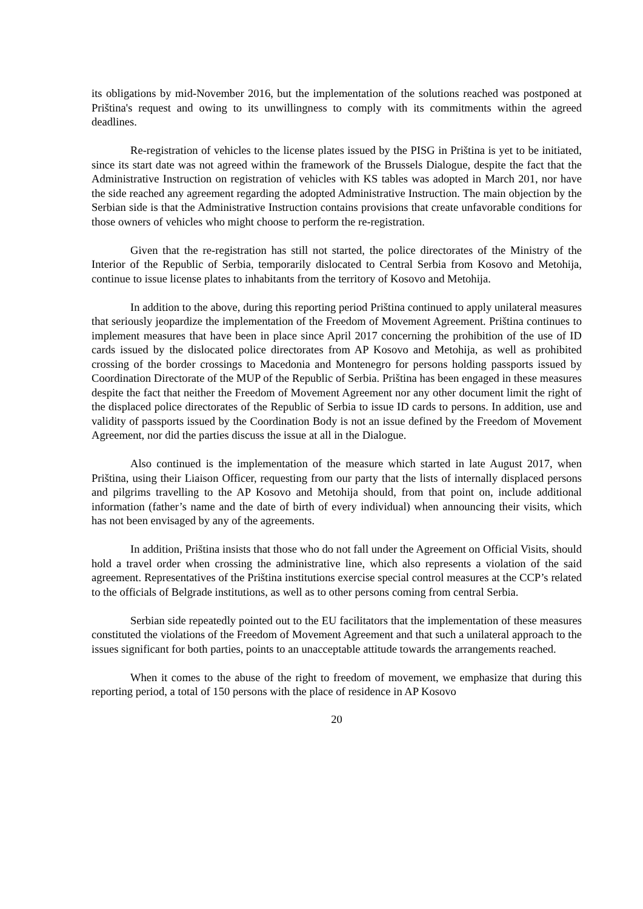its obligations by mid-November 2016, but the implementation of the solutions reached was postponed at Priština's request and owing to its unwillingness to comply with its commitments within the agreed deadlines.
Re-registration of vehicles to the license plates issued by the PISG in Priština is yet to be initiated, since its start date was not agreed within the framework of the Brussels Dialogue, despite the fact that the Administrative Instruction on registration of vehicles with KS tables was adopted in March 201, nor have the side reached any agreement regarding the adopted Administrative Instruction. The main objection by the Serbian side is that the Administrative Instruction contains provisions that create unfavorable conditions for those owners of vehicles who might choose to perform the re-registration.
Given that the re-registration has still not started, the police directorates of the Ministry of the Interior of the Republic of Serbia, temporarily dislocated to Central Serbia from Kosovo and Metohija, continue to issue license plates to inhabitants from the territory of Kosovo and Metohija.
In addition to the above, during this reporting period Priština continued to apply unilateral measures that seriously jeopardize the implementation of the Freedom of Movement Agreement. Priština continues to implement measures that have been in place since April 2017 concerning the prohibition of the use of ID cards issued by the dislocated police directorates from AP Kosovo and Metohija, as well as prohibited crossing of the border crossings to Macedonia and Montenegro for persons holding passports issued by Coordination Directorate of the MUP of the Republic of Serbia. Priština has been engaged in these measures despite the fact that neither the Freedom of Movement Agreement nor any other document limit the right of the displaced police directorates of the Republic of Serbia to issue ID cards to persons. In addition, use and validity of passports issued by the Coordination Body is not an issue defined by the Freedom of Movement Agreement, nor did the parties discuss the issue at all in the Dialogue.
Also continued is the implementation of the measure which started in late August 2017, when Priština, using their Liaison Officer, requesting from our party that the lists of internally displaced persons and pilgrims travelling to the AP Kosovo and Metohija should, from that point on, include additional information (father’s name and the date of birth of every individual) when announcing their visits, which has not been envisaged by any of the agreements.
In addition, Priština insists that those who do not fall under the Agreement on Official Visits, should hold a travel order when crossing the administrative line, which also represents a violation of the said agreement. Representatives of the Priština institutions exercise special control measures at the CCP’s related to the officials of Belgrade institutions, as well as to other persons coming from central Serbia.
Serbian side repeatedly pointed out to the EU facilitators that the implementation of these measures constituted the violations of the Freedom of Movement Agreement and that such a unilateral approach to the issues significant for both parties, points to an unacceptable attitude towards the arrangements reached.
When it comes to the abuse of the right to freedom of movement, we emphasize that during this reporting period, a total of 150 persons with the place of residence in AP Kosovo
20